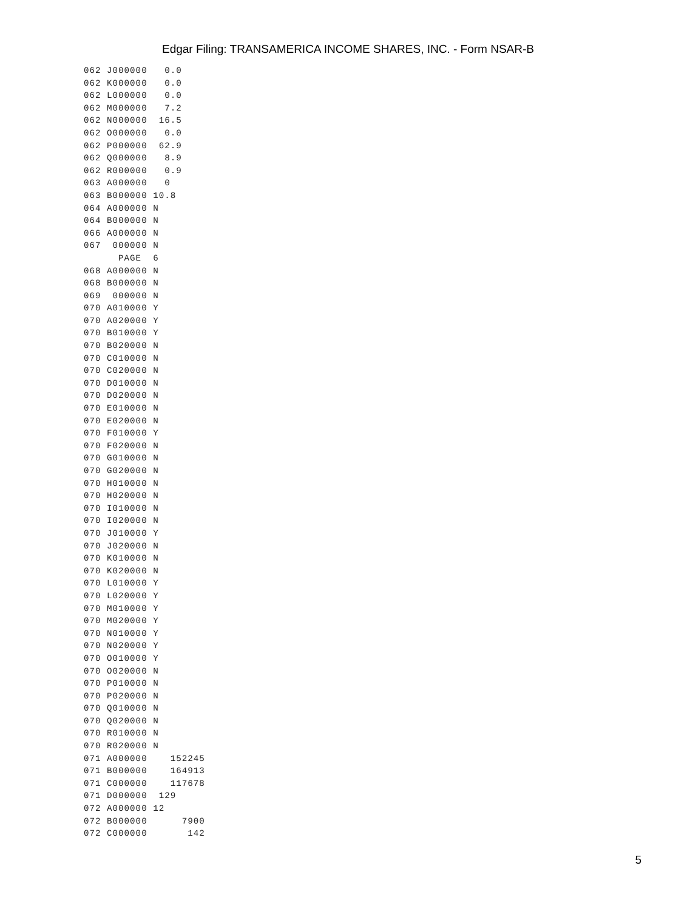Edgar Filing: TRANSAMERICA INCOME SHARES, INC. - Form NSAR-B
062 J000000   0.0
062 K000000   0.0
062 L000000   0.0
062 M000000   7.2
062 N000000  16.5
062 O000000   0.0
062 P000000  62.9
062 Q000000   8.9
062 R000000   0.9
063 A000000   0
063 B000000 10.8
064 A000000 N
064 B000000 N
066 A000000 N
067  000000 N
      PAGE  6
068 A000000 N
068 B000000 N
069  000000 N
070 A010000 Y
070 A020000 Y
070 B010000 Y
070 B020000 N
070 C010000 N
070 C020000 N
070 D010000 N
070 D020000 N
070 E010000 N
070 E020000 N
070 F010000 Y
070 F020000 N
070 G010000 N
070 G020000 N
070 H010000 N
070 H020000 N
070 I010000 N
070 I020000 N
070 J010000 Y
070 J020000 N
070 K010000 N
070 K020000 N
070 L010000 Y
070 L020000 Y
070 M010000 Y
070 M020000 Y
070 N010000 Y
070 N020000 Y
070 O010000 Y
070 O020000 N
070 P010000 N
070 P020000 N
070 Q010000 N
070 Q020000 N
070 R010000 N
070 R020000 N
071 A000000    152245
071 B000000    164913
071 C000000    117678
071 D000000  129
072 A000000 12
072 B000000      7900
072 C000000       142
5